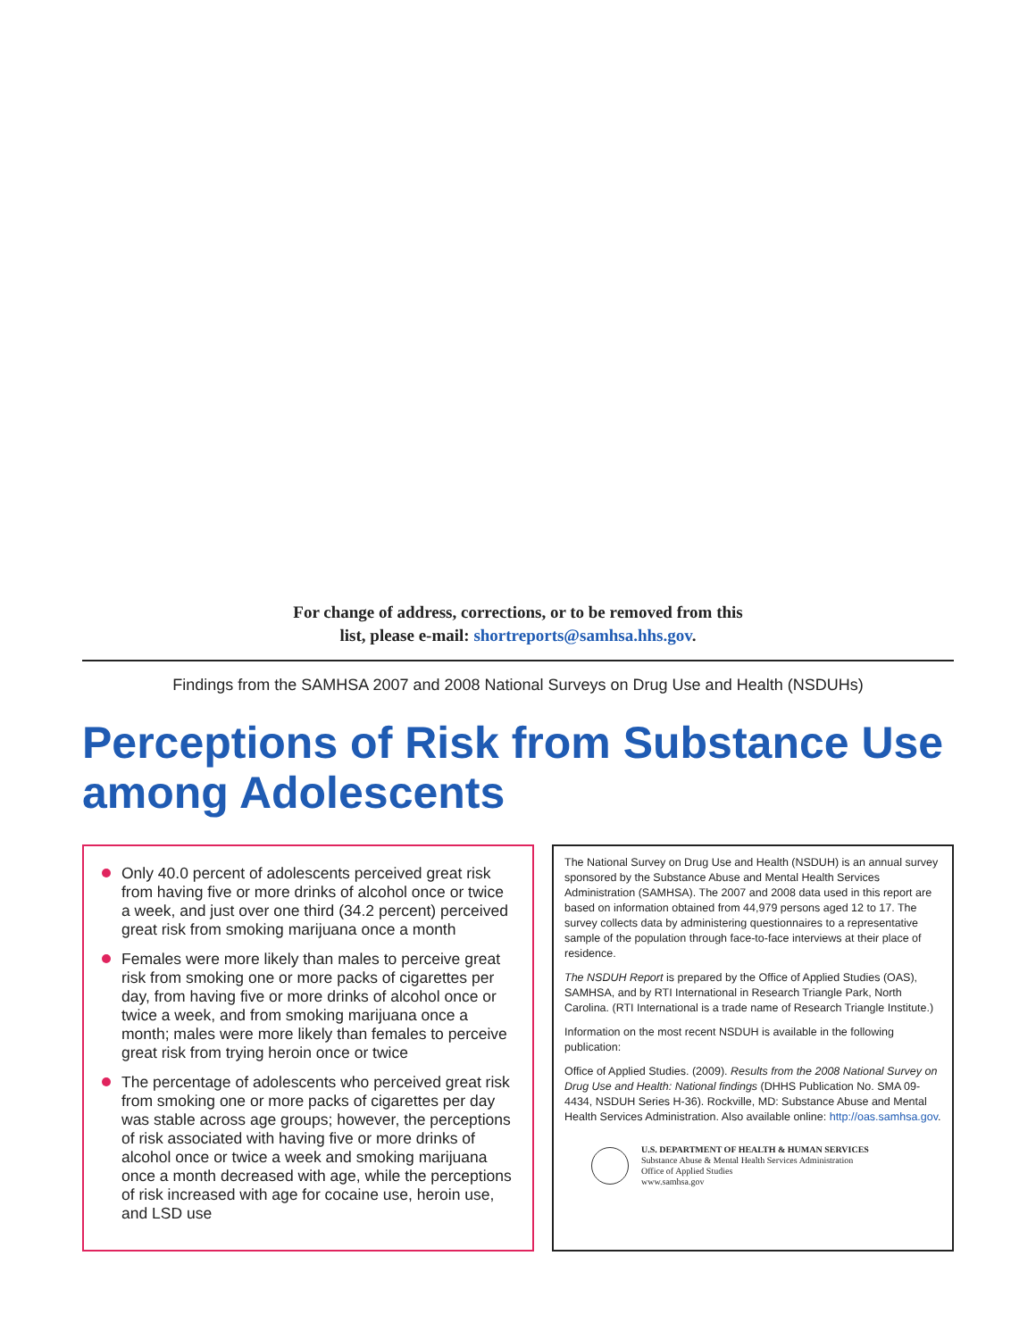For change of address, corrections, or to be removed from this
list, please e-mail: shortreports@samhsa.hhs.gov.
Findings from the SAMHSA 2007 and 2008 National Surveys on Drug Use and Health (NSDUHs)
Perceptions of Risk from Substance Use among Adolescents
Only 40.0 percent of adolescents perceived great risk from having five or more drinks of alcohol once or twice a week, and just over one third (34.2 percent) perceived great risk from smoking marijuana once a month
Females were more likely than males to perceive great risk from smoking one or more packs of cigarettes per day, from having five or more drinks of alcohol once or twice a week, and from smoking marijuana once a month; males were more likely than females to perceive great risk from trying heroin once or twice
The percentage of adolescents who perceived great risk from smoking one or more packs of cigarettes per day was stable across age groups; however, the perceptions of risk associated with having five or more drinks of alcohol once or twice a week and smoking marijuana once a month decreased with age, while the perceptions of risk increased with age for cocaine use, heroin use, and LSD use
The National Survey on Drug Use and Health (NSDUH) is an annual survey sponsored by the Substance Abuse and Mental Health Services Administration (SAMHSA). The 2007 and 2008 data used in this report are based on information obtained from 44,979 persons aged 12 to 17. The survey collects data by administering questionnaires to a representative sample of the population through face-to-face interviews at their place of residence.
The NSDUH Report is prepared by the Office of Applied Studies (OAS), SAMHSA, and by RTI International in Research Triangle Park, North Carolina. (RTI International is a trade name of Research Triangle Institute.)
Information on the most recent NSDUH is available in the following publication:
Office of Applied Studies. (2009). Results from the 2008 National Survey on Drug Use and Health: National findings (DHHS Publication No. SMA 09-4434, NSDUH Series H-36). Rockville, MD: Substance Abuse and Mental Health Services Administration. Also available online: http://oas.samhsa.gov.
U.S. DEPARTMENT OF HEALTH & HUMAN SERVICES
Substance Abuse & Mental Health Services Administration
Office of Applied Studies
www.samhsa.gov